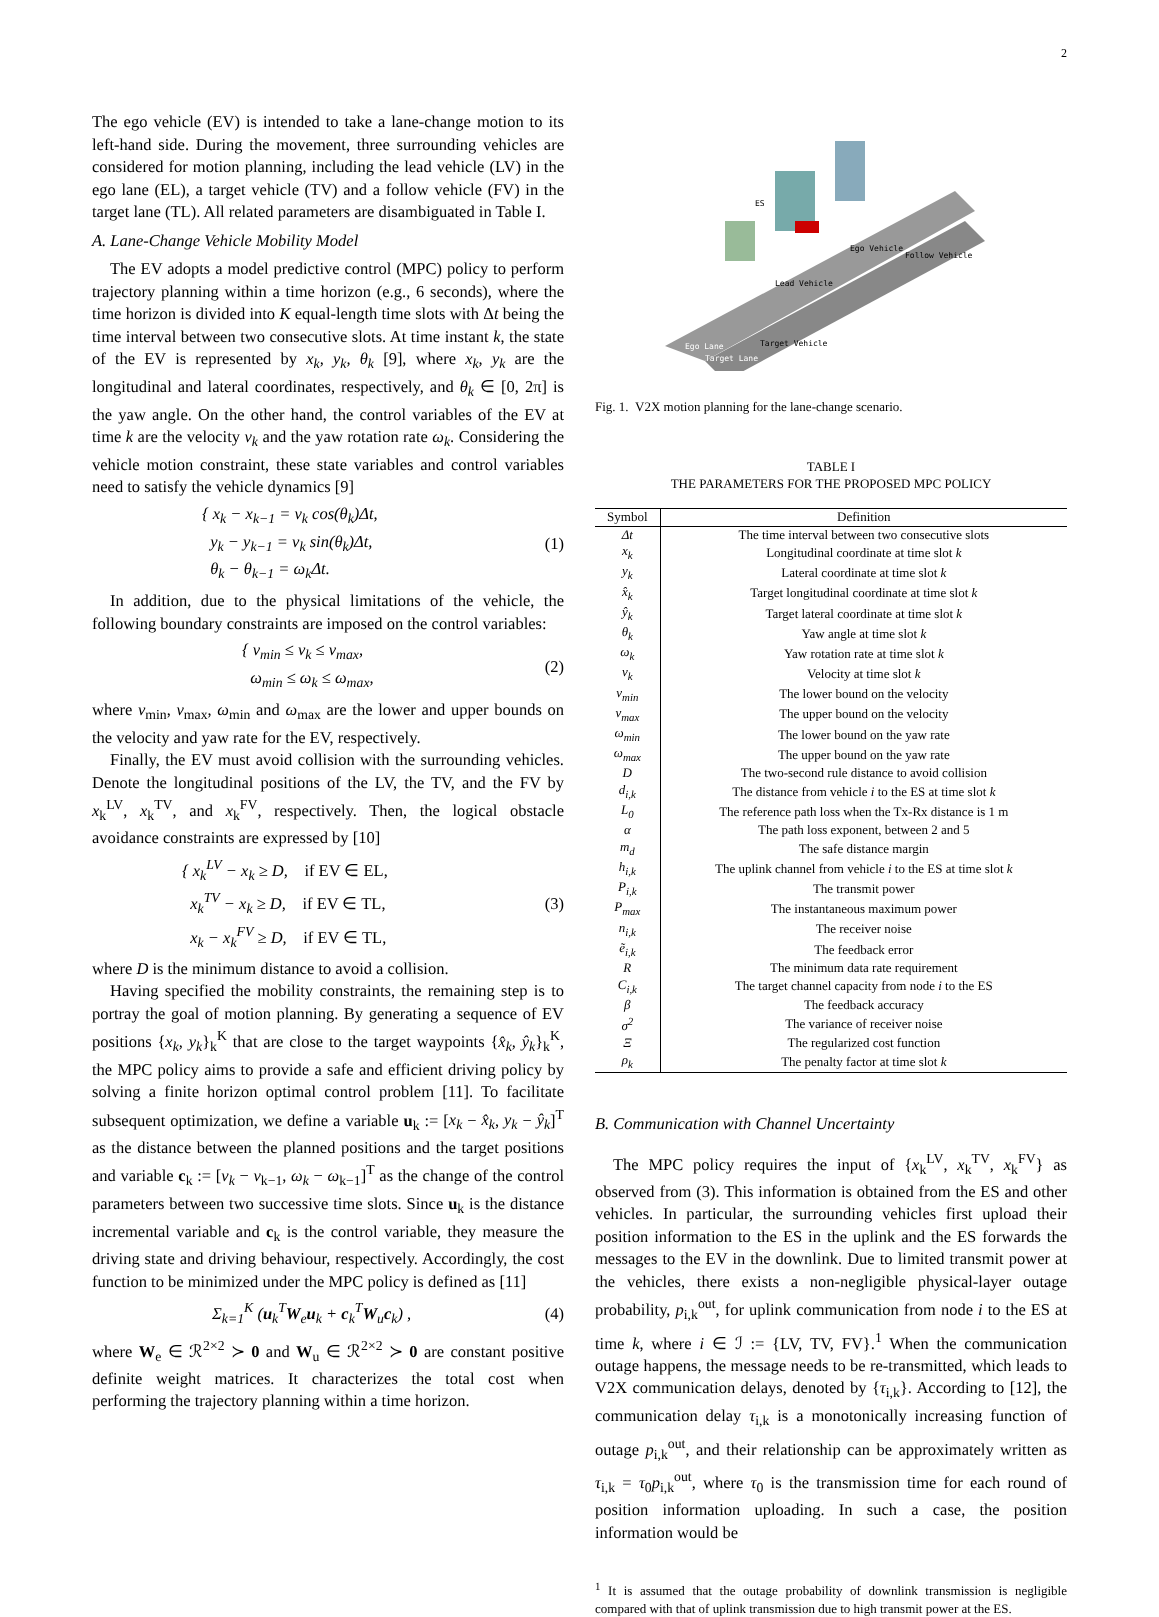2
The ego vehicle (EV) is intended to take a lane-change motion to its left-hand side. During the movement, three surrounding vehicles are considered for motion planning, including the lead vehicle (LV) in the ego lane (EL), a target vehicle (TV) and a follow vehicle (FV) in the target lane (TL). All related parameters are disambiguated in Table I.
A. Lane-Change Vehicle Mobility Model
The EV adopts a model predictive control (MPC) policy to perform trajectory planning within a time horizon (e.g., 6 seconds), where the time horizon is divided into K equal-length time slots with Δt being the time interval between two consecutive slots. At time instant k, the state of the EV is represented by x<sub>k</sub>, y<sub>k</sub>, θ<sub>k</sub> [9], where x<sub>k</sub>, y<sub>k</sub> are the longitudinal and lateral coordinates, respectively, and θ<sub>k</sub> ∈ [0, 2π] is the yaw angle. On the other hand, the control variables of the EV at time k are the velocity v<sub>k</sub> and the yaw rotation rate ω<sub>k</sub>. Considering the vehicle motion constraint, these state variables and control variables need to satisfy the vehicle dynamics [9]
{ x<sub>k</sub> − x<sub>k−1</sub> = v<sub>k</sub> cos(θ<sub>k</sub>)Δt,
y<sub>k</sub> − y<sub>k−1</sub> = v<sub>k</sub> sin(θ<sub>k</sub>)Δt,
θ<sub>k</sub> − θ<sub>k−1</sub> = ω<sub>k</sub>Δt.
(1)
In addition, due to the physical limitations of the vehicle, the following boundary constraints are imposed on the control variables:
{ v<sub>min</sub> ≤ v<sub>k</sub> ≤ v<sub>max</sub>,
ω<sub>min</sub> ≤ ω<sub>k</sub> ≤ ω<sub>max</sub>,
(2)
where v<sub>min</sub>, v<sub>max</sub>, ω<sub>min</sub> and ω<sub>max</sub> are the lower and upper bounds on the velocity and yaw rate for the EV, respectively.
Finally, the EV must avoid collision with the surrounding vehicles. Denote the longitudinal positions of the LV, the TV, and the FV by x<sub>k</sub><sup>LV</sup>, x<sub>k</sub><sup>TV</sup>, and x<sub>k</sub><sup>FV</sup>, respectively. Then, the logical obstacle avoidance constraints are expressed by [10]
{ x<sub>k</sub><sup>LV</sup> − x<sub>k</sub> ≥ D, if EV ∈ EL,
x<sub>k</sub><sup>TV</sup> − x<sub>k</sub> ≥ D, if EV ∈ TL,
x<sub>k</sub> − x<sub>k</sub><sup>FV</sup> ≥ D, if EV ∈ TL,
(3)
where D is the minimum distance to avoid a collision.
Having specified the mobility constraints, the remaining step is to portray the goal of motion planning. By generating a sequence of EV positions {x<sub>k</sub>, y<sub>k</sub>}<sub>k</sub><sup>K</sup> that are close to the target waypoints {x̂<sub>k</sub>, ŷ<sub>k</sub>}<sub>k</sub><sup>K</sup>, the MPC policy aims to provide a safe and efficient driving policy by solving a finite horizon optimal control problem [11]. To facilitate subsequent optimization, we define a variable u<sub>k</sub> := [x<sub>k</sub> − x̂<sub>k</sub>, y<sub>k</sub> − ŷ<sub>k</sub>]<sup>T</sup> as the distance between the planned positions and the target positions and variable c<sub>k</sub> := [v<sub>k</sub> − v<sub>k−1</sub>, ω<sub>k</sub> − ω<sub>k−1</sub>]<sup>T</sup> as the change of the control parameters between two successive time slots. Since u<sub>k</sub> is the distance incremental variable and c<sub>k</sub> is the control variable, they measure the driving state and driving behaviour, respectively. Accordingly, the cost function to be minimized under the MPC policy is defined as [11]
Σ<sub>k=1</sub><sup>K</sup> (u<sub>k</sub><sup>T</sup>W<sub>e</sub>u<sub>k</sub> + c<sub>k</sub><sup>T</sup>W<sub>u</sub>c<sub>k</sub>) , (4)
where W<sub>e</sub> ∈ ℛ<sup>2×2</sup> ≻ 0 and W<sub>u</sub> ∈ ℛ<sup>2×2</sup> ≻ 0 are constant positive definite weight matrices. It characterizes the total cost when performing the trajectory planning within a time horizon.
ES
Ego Vehicle
Follow Vehicle
Lead Vehicle
Target Vehicle
Ego Lane
Target Lane
Fig. 1. V2X motion planning for the lane-change scenario.
TABLE I
THE PARAMETERS FOR THE PROPOSED MPC POLICY
| Symbol | Definition |
| --- | --- |
| Δt | The time interval between two consecutive slots |
| x<sub>k</sub> | Longitudinal coordinate at time slot k |
| y<sub>k</sub> | Lateral coordinate at time slot k |
| x̂<sub>k</sub> | Target longitudinal coordinate at time slot k |
| ŷ<sub>k</sub> | Target lateral coordinate at time slot k |
| θ<sub>k</sub> | Yaw angle at time slot k |
| ω<sub>k</sub> | Yaw rotation rate at time slot k |
| v<sub>k</sub> | Velocity at time slot k |
| v<sub>min</sub> | The lower bound on the velocity |
| v<sub>max</sub> | The upper bound on the velocity |
| ω<sub>min</sub> | The lower bound on the yaw rate |
| ω<sub>max</sub> | The upper bound on the yaw rate |
| D | The two-second rule distance to avoid collision |
| d<sub>i,k</sub> | The distance from vehicle i to the ES at time slot k |
| L<sub>0</sub> | The reference path loss when the Tx-Rx distance is 1 m |
| α | The path loss exponent, between 2 and 5 |
| m<sub>d</sub> | The safe distance margin |
| h<sub>i,k</sub> | The uplink channel from vehicle i to the ES at time slot k |
| P<sub>i,k</sub> | The transmit power |
| P<sub>max</sub> | The instantaneous maximum power |
| n<sub>i,k</sub> | The receiver noise |
| ẽ<sub>i,k</sub> | The feedback error |
| R | The minimum data rate requirement |
| C<sub>i,k</sub> | The target channel capacity from node i to the ES |
| β | The feedback accuracy |
| σ<sup>2</sup> | The variance of receiver noise |
| Ξ | The regularized cost function |
| ρ<sub>k</sub> | The penalty factor at time slot k |
B. Communication with Channel Uncertainty
The MPC policy requires the input of {x<sub>k</sub><sup>LV</sup>, x<sub>k</sub><sup>TV</sup>, x<sub>k</sub><sup>FV</sup>} as observed from (3). This information is obtained from the ES and other vehicles. In particular, the surrounding vehicles first upload their position information to the ES in the uplink and the ES forwards the messages to the EV in the downlink. Due to limited transmit power at the vehicles, there exists a non-negligible physical-layer outage probability, p<sub>i,k</sub><sup>out</sup>, for uplink communication from node i to the ES at time k, where i ∈ ℐ := {LV, TV, FV}.<sup>1</sup> When the communication outage happens, the message needs to be re-transmitted, which leads to V2X communication delays, denoted by {τ<sub>i,k</sub>}. According to [12], the communication delay τ<sub>i,k</sub> is a monotonically increasing function of outage p<sub>i,k</sub><sup>out</sup>, and their relationship can be approximately written as τ<sub>i,k</sub> = τ<sub>0</sub>p<sub>i,k</sub><sup>out</sup>, where τ<sub>0</sub> is the transmission time for each round of position information uploading. In such a case, the position information would be
<sup>1</sup> It is assumed that the outage probability of downlink transmission is negligible compared with that of uplink transmission due to high transmit power at the ES.